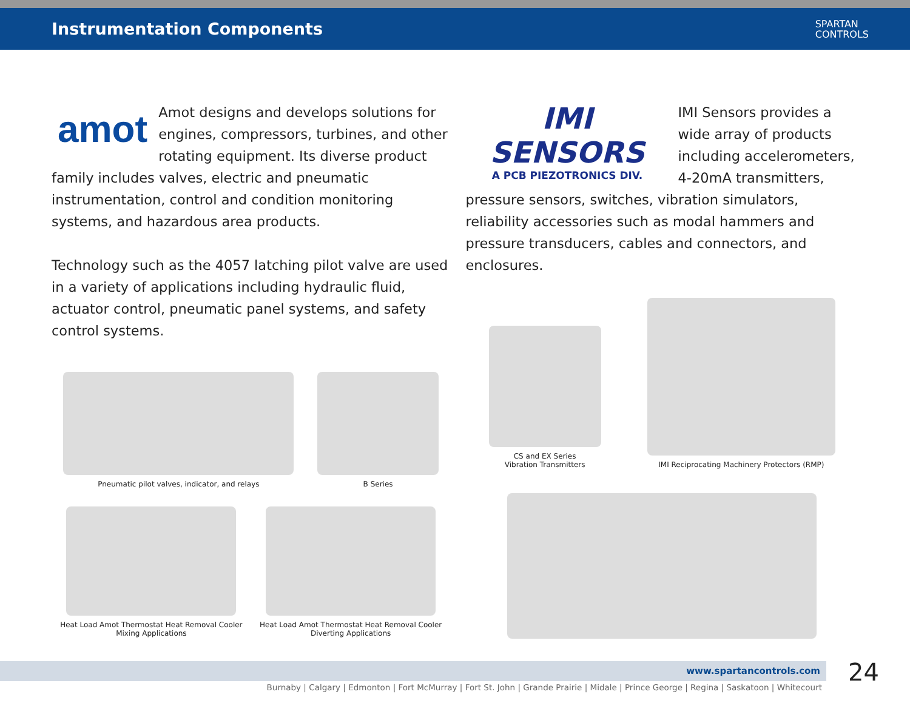Instrumentation Components
SPARTAN
CONTROLS
amot
Amot designs and develops solutions for engines, compressors, turbines, and other rotating equipment. Its diverse product family includes valves, electric and pneumatic instrumentation, control and condition monitoring systems, and hazardous area products.
Technology such as the 4057 latching pilot valve are used in a variety of applications including hydraulic fluid, actuator control, pneumatic panel systems, and safety control systems.
Pneumatic pilot valves, indicator, and relays
B Series
Heat Load Amot Thermostat Heat Removal Cooler
Mixing Applications
Heat Load Amot Thermostat Heat Removal Cooler
Diverting Applications
IMI SENSORS
A PCB PIEZOTRONICS DIV.
IMI Sensors provides a wide array of products including accelerometers, 4-20mA transmitters, pressure sensors, switches, vibration simulators, reliability accessories such as modal hammers and pressure transducers, cables and connectors, and enclosures.
CS and EX Series
Vibration Transmitters
IMI Reciprocating Machinery Protectors (RMP)
www.spartancontrols.com 24
Burnaby | Calgary | Edmonton | Fort McMurray | Fort St. John | Grande Prairie | Midale | Prince George | Regina | Saskatoon | Whitecourt